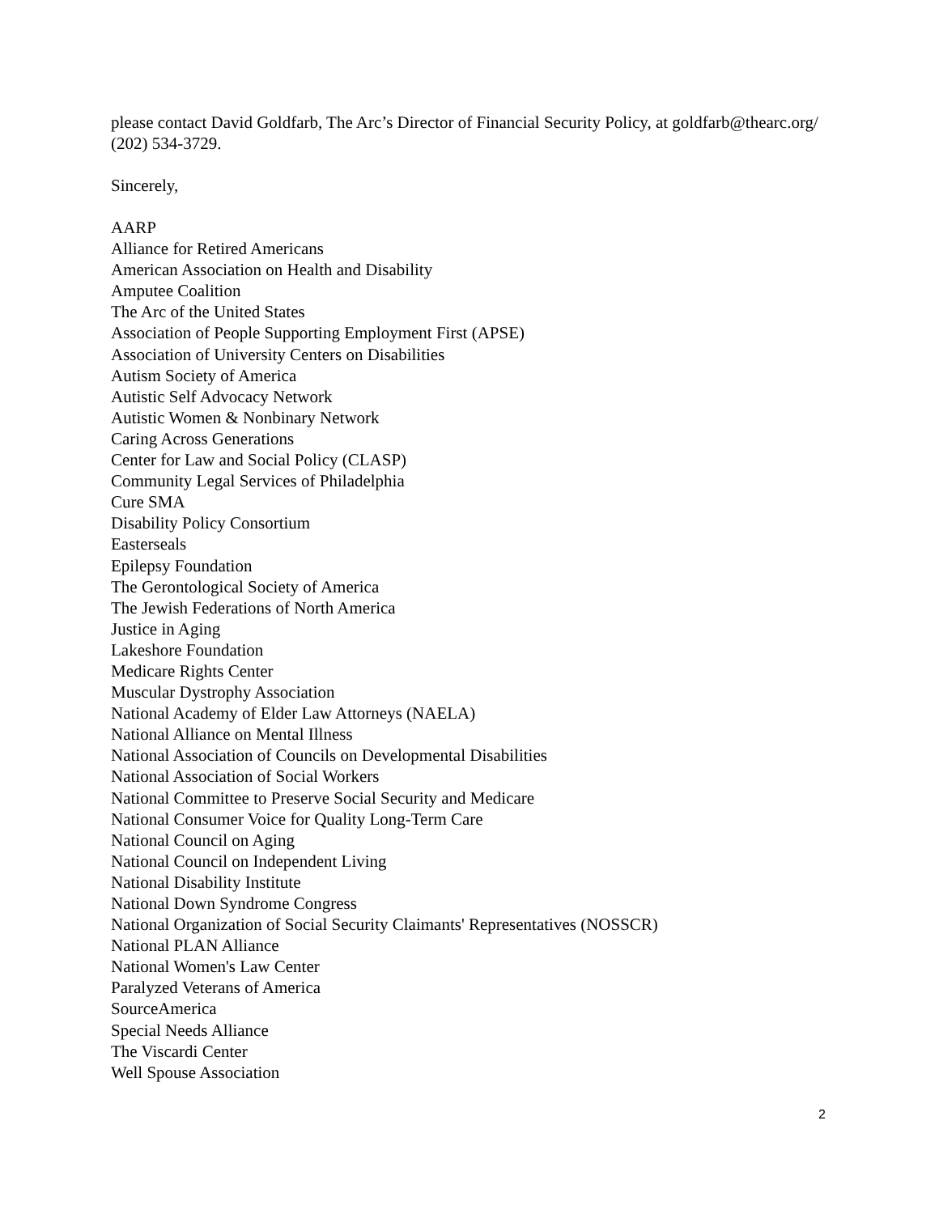please contact David Goldfarb, The Arc’s Director of Financial Security Policy, at goldfarb@thearc.org/ (202) 534-3729.
Sincerely,
AARP
Alliance for Retired Americans
American Association on Health and Disability
Amputee Coalition
The Arc of the United States
Association of People Supporting Employment First (APSE)
Association of University Centers on Disabilities
Autism Society of America
Autistic Self Advocacy Network
Autistic Women & Nonbinary Network
Caring Across Generations
Center for Law and Social Policy (CLASP)
Community Legal Services of Philadelphia
Cure SMA
Disability Policy Consortium
Easterseals
Epilepsy Foundation
The Gerontological Society of America
The Jewish Federations of North America
Justice in Aging
Lakeshore Foundation
Medicare Rights Center
Muscular Dystrophy Association
National Academy of Elder Law Attorneys (NAELA)
National Alliance on Mental Illness
National Association of Councils on Developmental Disabilities
National Association of Social Workers
National Committee to Preserve Social Security and Medicare
National Consumer Voice for Quality Long-Term Care
National Council on Aging
National Council on Independent Living
National Disability Institute
National Down Syndrome Congress
National Organization of Social Security Claimants' Representatives (NOSSCR)
National PLAN Alliance
National Women's Law Center
Paralyzed Veterans of America
SourceAmerica
Special Needs Alliance
The Viscardi Center
Well Spouse Association
2